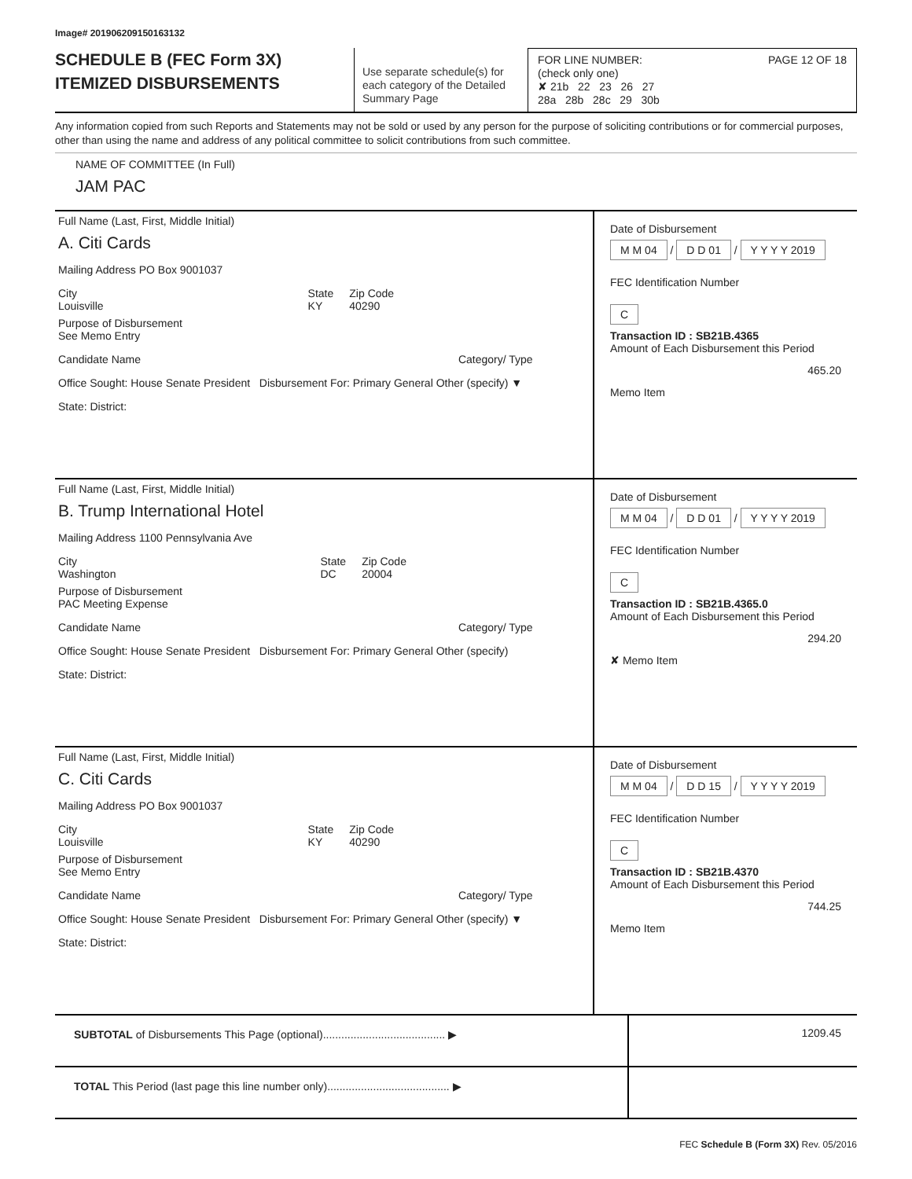Image# 201906209150163132
SCHEDULE B (FEC Form 3X)
ITEMIZED DISBURSEMENTS
Use separate schedule(s) for each category of the Detailed Summary Page
FOR LINE NUMBER: PAGE 12 OF 18
(check only one)
✘ 21b 22 23 26 27
28a 28b 28c 29 30b
Any information copied from such Reports and Statements may not be sold or used by any person for the purpose of soliciting contributions or for commercial purposes, other than using the name and address of any political committee to solicit contributions from such committee.
NAME OF COMMITTEE (In Full)
JAM PAC
Full Name (Last, First, Middle Initial)
A. Citi Cards
Mailing Address PO Box 9001037
City
Louisville
State
KY
Zip Code
40290
Purpose of Disbursement
See Memo Entry
Candidate Name Category/ Type
Office Sought: House Senate President Disbursement For: Primary General Other (specify) ▼
State: District:
Date of Disbursement
M M 04 / D D 01 / Y Y Y Y 2019
FEC Identification Number
C
Transaction ID : SB21B.4365
Amount of Each Disbursement this Period
465.20
Memo Item
Full Name (Last, First, Middle Initial)
B. Trump International Hotel
Mailing Address 1100 Pennsylvania Ave
City
Washington
State
DC
Zip Code
20004
Purpose of Disbursement
PAC Meeting Expense
Candidate Name Category/ Type
Office Sought: House Senate President Disbursement For: Primary General Other (specify)
State: District:
Date of Disbursement
M M 04 / D D 01 / Y Y Y Y 2019
FEC Identification Number
C
Transaction ID : SB21B.4365.0
Amount of Each Disbursement this Period
294.20
✘ Memo Item
Full Name (Last, First, Middle Initial)
C. Citi Cards
Mailing Address PO Box 9001037
City
Louisville
State
KY
Zip Code
40290
Purpose of Disbursement
See Memo Entry
Candidate Name Category/ Type
Office Sought: House Senate President Disbursement For: Primary General Other (specify) ▼
State: District:
Date of Disbursement
M M 04 / D D 15 / Y Y Y Y 2019
FEC Identification Number
C
Transaction ID : SB21B.4370
Amount of Each Disbursement this Period
744.25
Memo Item
SUBTOTAL of Disbursements This Page (optional)........................................ ▶
1209.45
TOTAL This Period (last page this line number only)........................................ ▶
FEC Schedule B (Form 3X) Rev. 05/2016